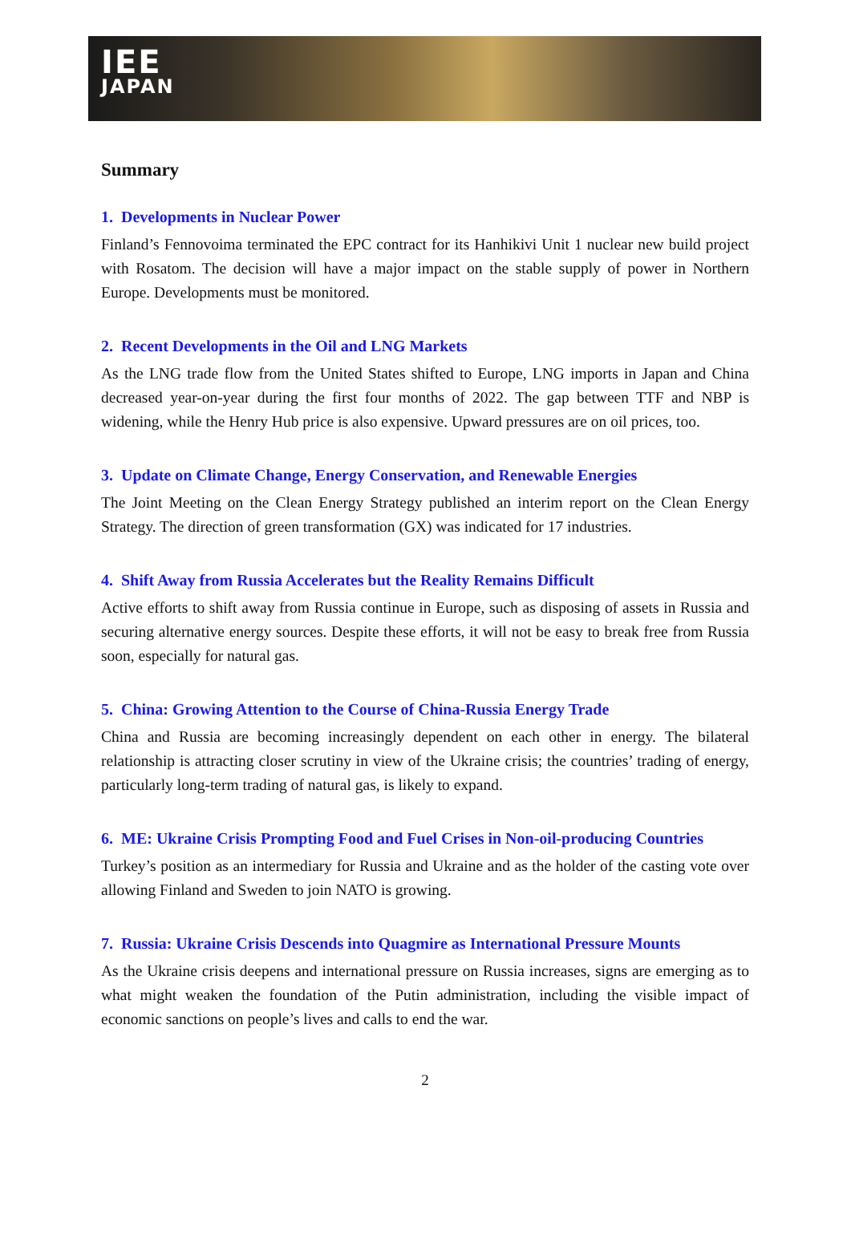IEE
JAPAN
Summary
1. Developments in Nuclear Power
Finland’s Fennovoima terminated the EPC contract for its Hanhikivi Unit 1 nuclear new build project with Rosatom. The decision will have a major impact on the stable supply of power in Northern Europe. Developments must be monitored.
2. Recent Developments in the Oil and LNG Markets
As the LNG trade flow from the United States shifted to Europe, LNG imports in Japan and China decreased year-on-year during the first four months of 2022. The gap between TTF and NBP is widening, while the Henry Hub price is also expensive. Upward pressures are on oil prices, too.
3. Update on Climate Change, Energy Conservation, and Renewable Energies
The Joint Meeting on the Clean Energy Strategy published an interim report on the Clean Energy Strategy. The direction of green transformation (GX) was indicated for 17 industries.
4. Shift Away from Russia Accelerates but the Reality Remains Difficult
Active efforts to shift away from Russia continue in Europe, such as disposing of assets in Russia and securing alternative energy sources. Despite these efforts, it will not be easy to break free from Russia soon, especially for natural gas.
5. China: Growing Attention to the Course of China-Russia Energy Trade
China and Russia are becoming increasingly dependent on each other in energy. The bilateral relationship is attracting closer scrutiny in view of the Ukraine crisis; the countries’ trading of energy, particularly long-term trading of natural gas, is likely to expand.
6. ME: Ukraine Crisis Prompting Food and Fuel Crises in Non-oil-producing Countries
Turkey’s position as an intermediary for Russia and Ukraine and as the holder of the casting vote over allowing Finland and Sweden to join NATO is growing.
7. Russia: Ukraine Crisis Descends into Quagmire as International Pressure Mounts
As the Ukraine crisis deepens and international pressure on Russia increases, signs are emerging as to what might weaken the foundation of the Putin administration, including the visible impact of economic sanctions on people’s lives and calls to end the war.
2